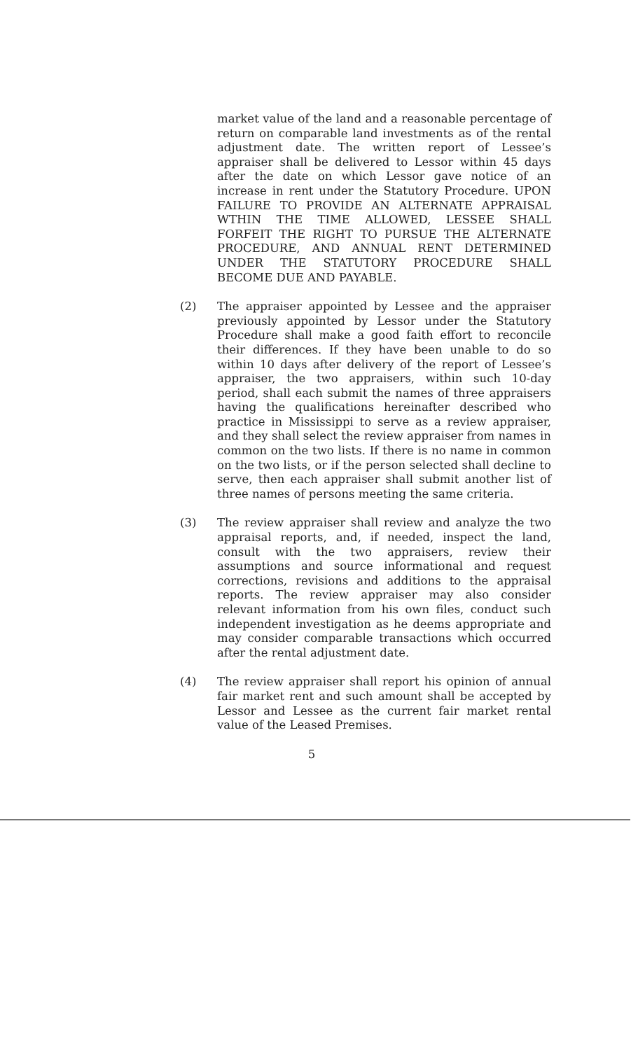market value of the land and a reasonable percentage of return on comparable land investments as of the rental adjustment date. The written report of Lessee’s appraiser shall be delivered to Lessor within 45 days after the date on which Lessor gave notice of an increase in rent under the Statutory Procedure. UPON FAILURE TO PROVIDE AN ALTERNATE APPRAISAL WTHIN THE TIME ALLOWED, LESSEE SHALL FORFEIT THE RIGHT TO PURSUE THE ALTERNATE PROCEDURE, AND ANNUAL RENT DETERMINED UNDER THE STATUTORY PROCEDURE SHALL BECOME DUE AND PAYABLE.
(2) The appraiser appointed by Lessee and the appraiser previously appointed by Lessor under the Statutory Procedure shall make a good faith effort to reconcile their differences. If they have been unable to do so within 10 days after delivery of the report of Lessee’s appraiser, the two appraisers, within such 10-day period, shall each submit the names of three appraisers having the qualifications hereinafter described who practice in Mississippi to serve as a review appraiser, and they shall select the review appraiser from names in common on the two lists. If there is no name in common on the two lists, or if the person selected shall decline to serve, then each appraiser shall submit another list of three names of persons meeting the same criteria.
(3) The review appraiser shall review and analyze the two appraisal reports, and, if needed, inspect the land, consult with the two appraisers, review their assumptions and source informational and request corrections, revisions and additions to the appraisal reports. The review appraiser may also consider relevant information from his own files, conduct such independent investigation as he deems appropriate and may consider comparable transactions which occurred after the rental adjustment date.
(4) The review appraiser shall report his opinion of annual fair market rent and such amount shall be accepted by Lessor and Lessee as the current fair market rental value of the Leased Premises.
5